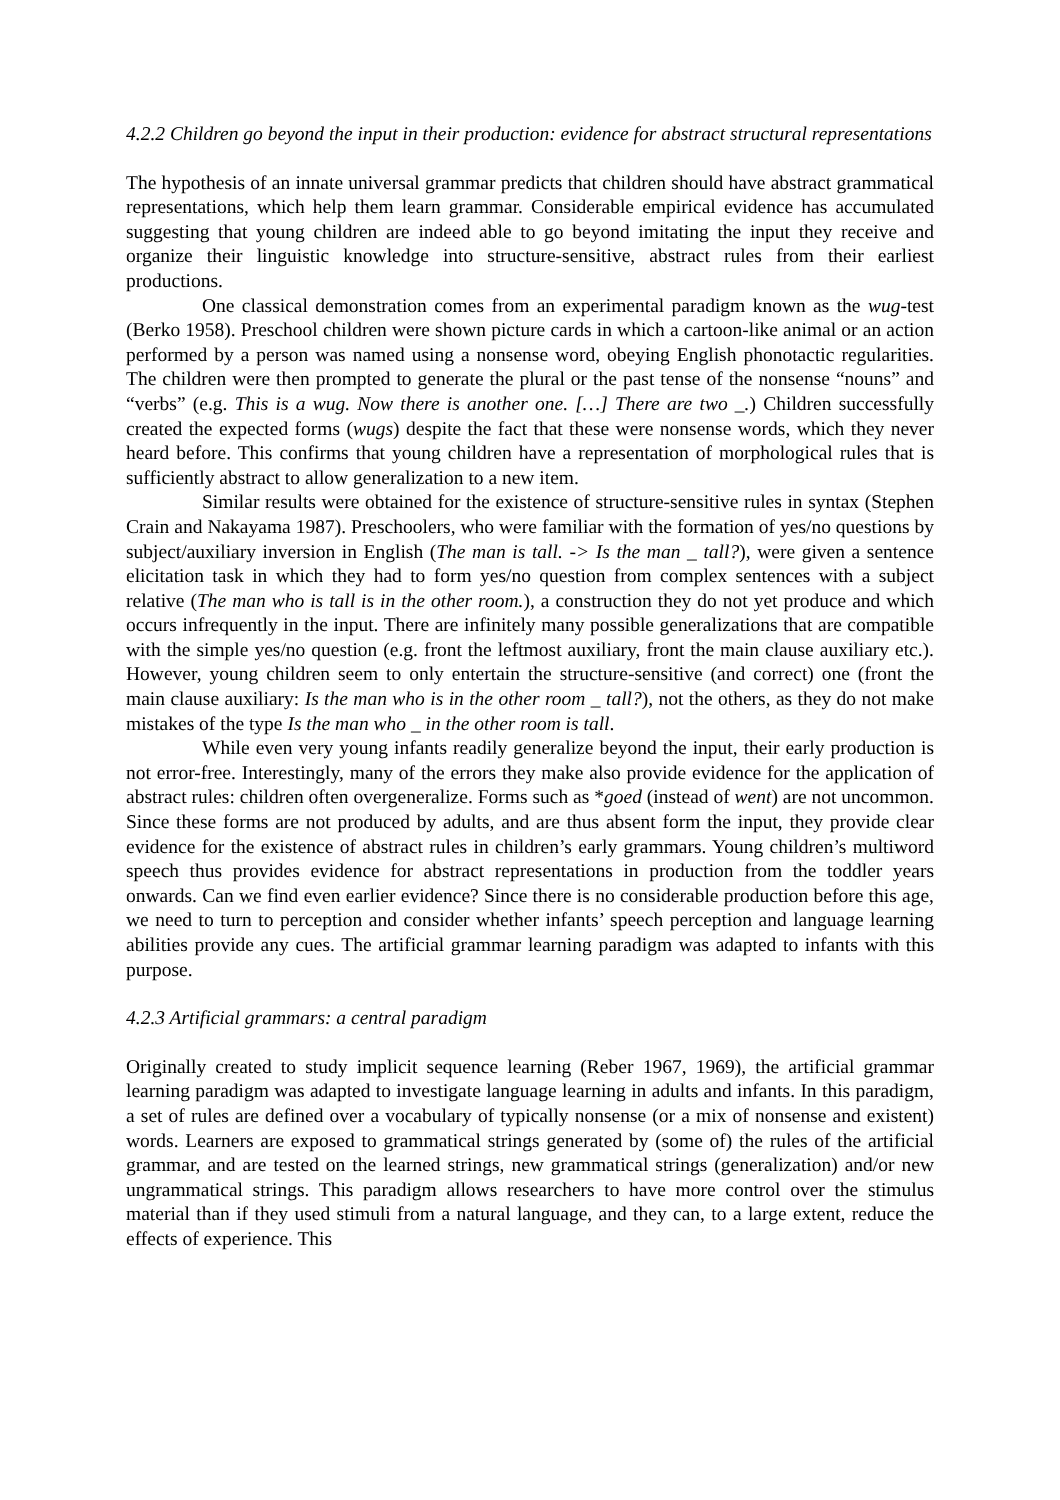4.2.2 Children go beyond the input in their production: evidence for abstract structural representations
The hypothesis of an innate universal grammar predicts that children should have abstract grammatical representations, which help them learn grammar. Considerable empirical evidence has accumulated suggesting that young children are indeed able to go beyond imitating the input they receive and organize their linguistic knowledge into structure-sensitive, abstract rules from their earliest productions.
One classical demonstration comes from an experimental paradigm known as the wug-test (Berko 1958). Preschool children were shown picture cards in which a cartoon-like animal or an action performed by a person was named using a nonsense word, obeying English phonotactic regularities. The children were then prompted to generate the plural or the past tense of the nonsense “nouns” and “verbs” (e.g. This is a wug. Now there is another one. […] There are two _.) Children successfully created the expected forms (wugs) despite the fact that these were nonsense words, which they never heard before. This confirms that young children have a representation of morphological rules that is sufficiently abstract to allow generalization to a new item.
Similar results were obtained for the existence of structure-sensitive rules in syntax (Stephen Crain and Nakayama 1987). Preschoolers, who were familiar with the formation of yes/no questions by subject/auxiliary inversion in English (The man is tall. -> Is the man _ tall?), were given a sentence elicitation task in which they had to form yes/no question from complex sentences with a subject relative (The man who is tall is in the other room.), a construction they do not yet produce and which occurs infrequently in the input. There are infinitely many possible generalizations that are compatible with the simple yes/no question (e.g. front the leftmost auxiliary, front the main clause auxiliary etc.). However, young children seem to only entertain the structure-sensitive (and correct) one (front the main clause auxiliary: Is the man who is in the other room _ tall?), not the others, as they do not make mistakes of the type Is the man who _ in the other room is tall.
While even very young infants readily generalize beyond the input, their early production is not error-free. Interestingly, many of the errors they make also provide evidence for the application of abstract rules: children often overgeneralize. Forms such as *goed (instead of went) are not uncommon. Since these forms are not produced by adults, and are thus absent form the input, they provide clear evidence for the existence of abstract rules in children’s early grammars. Young children’s multiword speech thus provides evidence for abstract representations in production from the toddler years onwards. Can we find even earlier evidence? Since there is no considerable production before this age, we need to turn to perception and consider whether infants’ speech perception and language learning abilities provide any cues. The artificial grammar learning paradigm was adapted to infants with this purpose.
4.2.3 Artificial grammars: a central paradigm
Originally created to study implicit sequence learning (Reber 1967, 1969), the artificial grammar learning paradigm was adapted to investigate language learning in adults and infants. In this paradigm, a set of rules are defined over a vocabulary of typically nonsense (or a mix of nonsense and existent) words. Learners are exposed to grammatical strings generated by (some of) the rules of the artificial grammar, and are tested on the learned strings, new grammatical strings (generalization) and/or new ungrammatical strings. This paradigm allows researchers to have more control over the stimulus material than if they used stimuli from a natural language, and they can, to a large extent, reduce the effects of experience. This